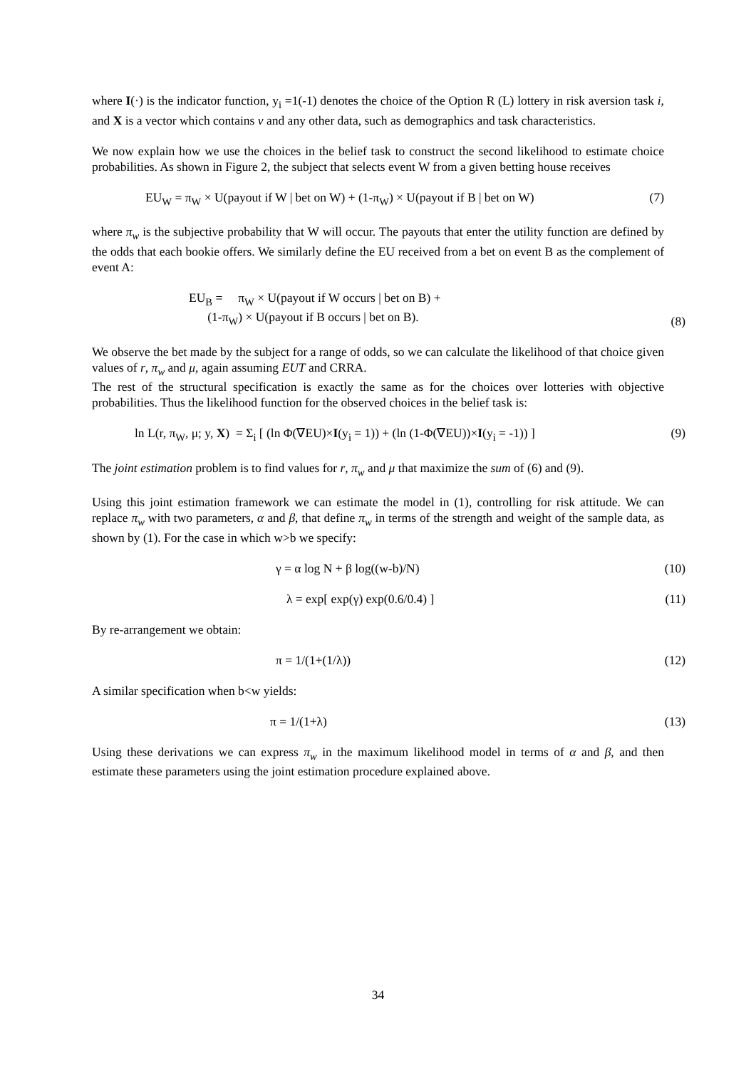where I(·) is the indicator function, y<sub>i</sub> =1(-1) denotes the choice of the Option R (L) lottery in risk aversion task i, and X is a vector which contains ν and any other data, such as demographics and task characteristics.
We now explain how we use the choices in the belief task to construct the second likelihood to estimate choice probabilities. As shown in Figure 2, the subject that selects event W from a given betting house receives
EU<sub>W</sub> = π<sub>W</sub> × U(payout if W | bet on W) + (1-π<sub>W</sub>) × U(payout if B | bet on W)
(7)
where π<sub>w</sub> is the subjective probability that W will occur. The payouts that enter the utility function are defined by the odds that each bookie offers. We similarly define the EU received from a bet on event B as the complement of event A:
EU<sub>B</sub> = π<sub>W</sub> × U(payout if W occurs | bet on B) +
(1-π<sub>W</sub>) × U(payout if B occurs | bet on B).
(8)
We observe the bet made by the subject for a range of odds, so we can calculate the likelihood of that choice given values of r, π<sub>w</sub> and μ, again assuming EUT and CRRA.
The rest of the structural specification is exactly the same as for the choices over lotteries with objective probabilities. Thus the likelihood function for the observed choices in the belief task is:
ln L(r, π<sub>W</sub>, μ; y, X) = Σ<sub>i</sub> [ (ln Φ(∇EU)×I(y<sub>i</sub> = 1)) + (ln (1-Φ(∇EU))×I(y<sub>i</sub> = -1)) ]
(9)
The joint estimation problem is to find values for r, π<sub>w</sub> and μ that maximize the sum of (6) and (9).
Using this joint estimation framework we can estimate the model in (1), controlling for risk attitude. We can replace π<sub>w</sub> with two parameters, α and β, that define π<sub>w</sub> in terms of the strength and weight of the sample data, as shown by (1). For the case in which w>b we specify:
γ = α log N + β log((w-b)/N) (10)
λ = exp[ exp(γ) exp(0.6/0.4) ] (11)
By re-arrangement we obtain:
π = 1/(1+(1/λ)) (12)
A similar specification when b<w yields:
π = 1/(1+λ) (13)
Using these derivations we can express π<sub>w</sub> in the maximum likelihood model in terms of α and β, and then estimate these parameters using the joint estimation procedure explained above.
34